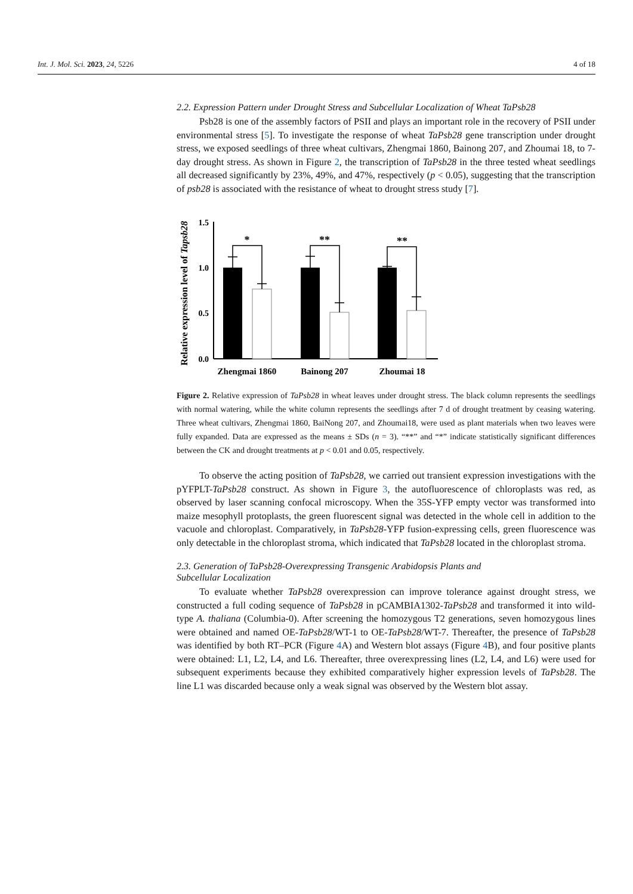Int. J. Mol. Sci. 2023, 24, 5226 4 of 18
2.2. Expression Pattern under Drought Stress and Subcellular Localization of Wheat TaPsb28
Psb28 is one of the assembly factors of PSII and plays an important role in the recovery of PSII under environmental stress [5]. To investigate the response of wheat TaPsb28 gene transcription under drought stress, we exposed seedlings of three wheat cultivars, Zhengmai 1860, Bainong 207, and Zhoumai 18, to 7-day drought stress. As shown in Figure 2, the transcription of TaPsb28 in the three tested wheat seedlings all decreased significantly by 23%, 49%, and 47%, respectively (p < 0.05), suggesting that the transcription of psb28 is associated with the resistance of wheat to drought stress study [7].
Relative expression level of Tapsb28
1.5
1.0
0.5
0.0
*
**
**
Zhengmai 1860
Bainong 207
Zhoumai 18
Figure 2. Relative expression of TaPsb28 in wheat leaves under drought stress. The black column represents the seedlings with normal watering, while the white column represents the seedlings after 7 d of drought treatment by ceasing watering. Three wheat cultivars, Zhengmai 1860, BaiNong 207, and Zhoumai18, were used as plant materials when two leaves were fully expanded. Data are expressed as the means ± SDs (n = 3). “**” and “*” indicate statistically significant differences between the CK and drought treatments at p < 0.01 and 0.05, respectively.
To observe the acting position of TaPsb28, we carried out transient expression investigations with the pYFPLT-TaPsb28 construct. As shown in Figure 3, the autofluorescence of chloroplasts was red, as observed by laser scanning confocal microscopy. When the 35S-YFP empty vector was transformed into maize mesophyll protoplasts, the green fluorescent signal was detected in the whole cell in addition to the vacuole and chloroplast. Comparatively, in TaPsb28-YFP fusion-expressing cells, green fluorescence was only detectable in the chloroplast stroma, which indicated that TaPsb28 located in the chloroplast stroma.
2.3. Generation of TaPsb28-Overexpressing Transgenic Arabidopsis Plants and
Subcellular Localization
To evaluate whether TaPsb28 overexpression can improve tolerance against drought stress, we constructed a full coding sequence of TaPsb28 in pCAMBIA1302-TaPsb28 and transformed it into wild-type A. thaliana (Columbia-0). After screening the homozygous T2 generations, seven homozygous lines were obtained and named OE-TaPsb28/WT-1 to OE-TaPsb28/WT-7. Thereafter, the presence of TaPsb28 was identified by both RT–PCR (Figure 4 A) and Western blot assays (Figure 4 B), and four positive plants were obtained: L1, L2, L4, and L6. Thereafter, three overexpressing lines (L2, L4, and L6) were used for subsequent experiments because they exhibited comparatively higher expression levels of TaPsb28. The line L1 was discarded because only a weak signal was observed by the Western blot assay.